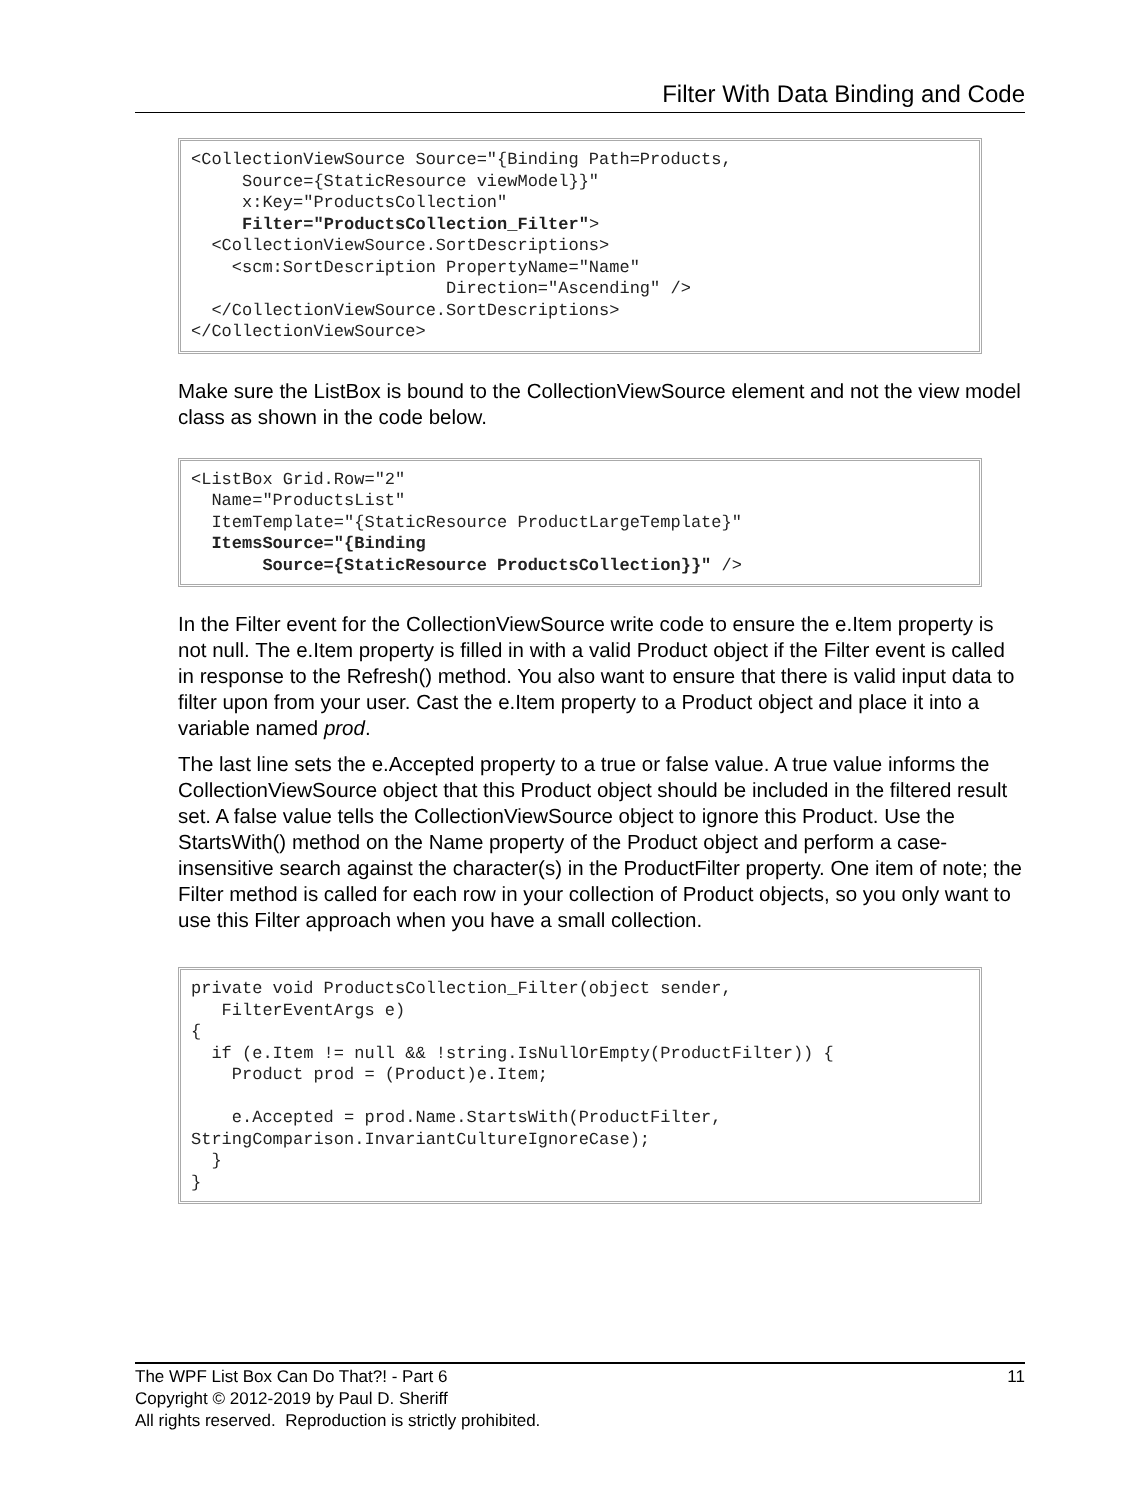Filter With Data Binding and Code
<CollectionViewSource Source="{Binding Path=Products,
     Source={StaticResource viewModel}}"
     x:Key="ProductsCollection"
     Filter="ProductsCollection_Filter">
  <CollectionViewSource.SortDescriptions>
    <scm:SortDescription PropertyName="Name"
                         Direction="Ascending" />
  </CollectionViewSource.SortDescriptions>
</CollectionViewSource>
Make sure the ListBox is bound to the CollectionViewSource element and not the view model class as shown in the code below.
<ListBox Grid.Row="2"
  Name="ProductsList"
  ItemTemplate="{StaticResource ProductLargeTemplate}"
  ItemsSource="{Binding
       Source={StaticResource ProductsCollection}}" />
In the Filter event for the CollectionViewSource write code to ensure the e.Item property is not null. The e.Item property is filled in with a valid Product object if the Filter event is called in response to the Refresh() method. You also want to ensure that there is valid input data to filter upon from your user. Cast the e.Item property to a Product object and place it into a variable named prod.
The last line sets the e.Accepted property to a true or false value. A true value informs the CollectionViewSource object that this Product object should be included in the filtered result set. A false value tells the CollectionViewSource object to ignore this Product. Use the StartsWith() method on the Name property of the Product object and perform a case-insensitive search against the character(s) in the ProductFilter property. One item of note; the Filter method is called for each row in your collection of Product objects, so you only want to use this Filter approach when you have a small collection.
private void ProductsCollection_Filter(object sender,
   FilterEventArgs e)
{
  if (e.Item != null && !string.IsNullOrEmpty(ProductFilter)) {
    Product prod = (Product)e.Item;

    e.Accepted = prod.Name.StartsWith(ProductFilter,
StringComparison.InvariantCultureIgnoreCase);
  }
}
The WPF List Box Can Do That?! - Part 6 11
Copyright © 2012-2019 by Paul D. Sheriff
All rights reserved. Reproduction is strictly prohibited.